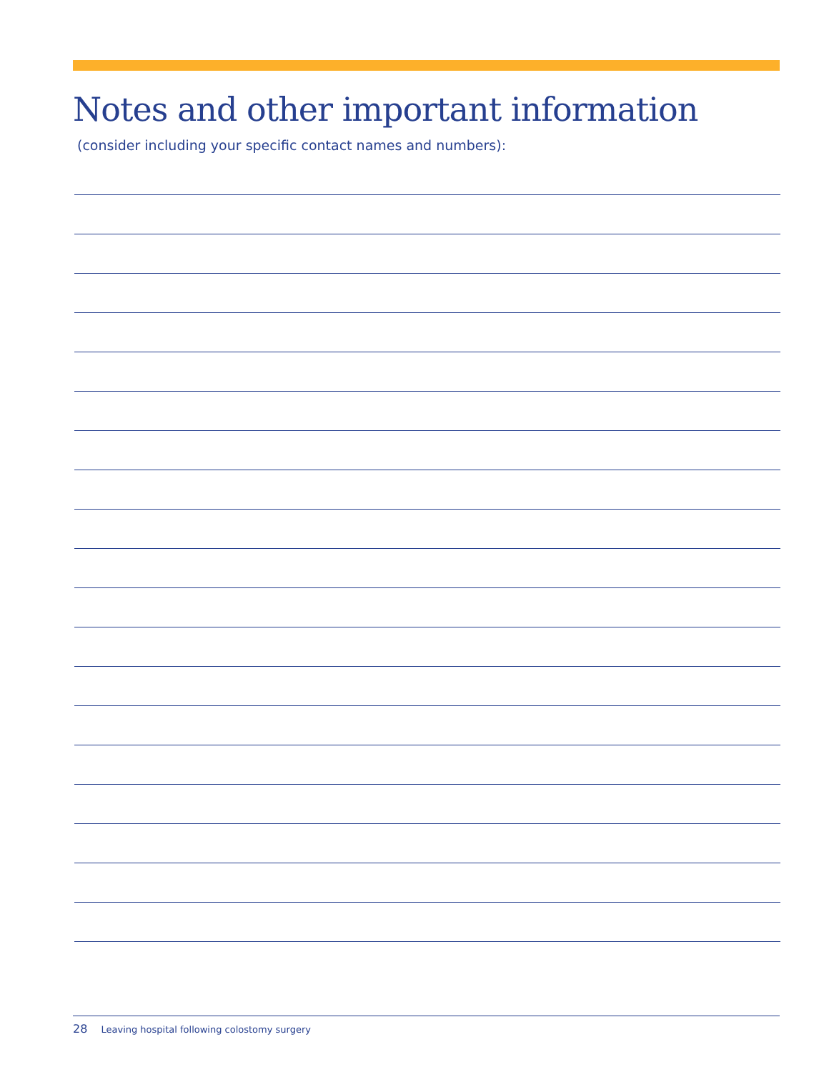Notes and other important information
(consider including your specific contact names and numbers):
28 Leaving hospital following colostomy surgery